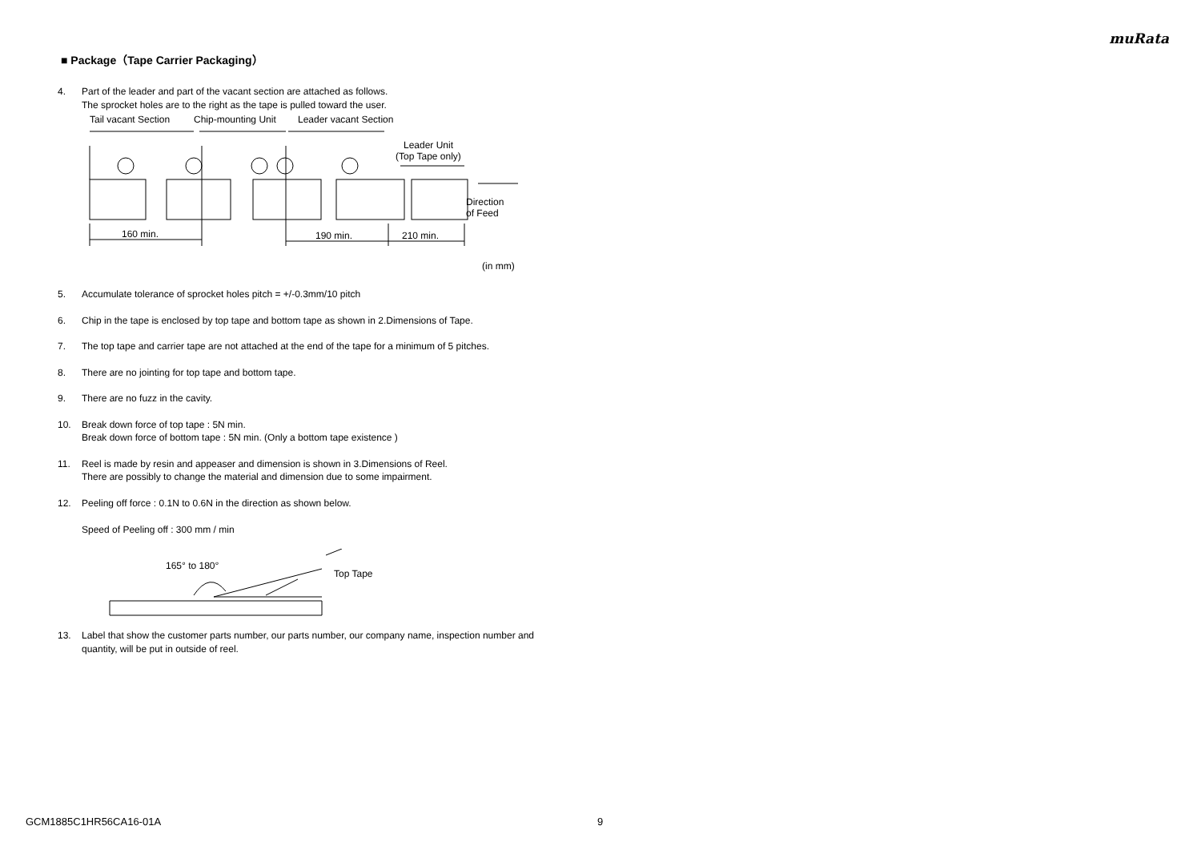muRata
■ Package（Tape Carrier Packaging）
4. Part of the leader and part of the vacant section are attached as follows.
The sprocket holes are to the right as the tape is pulled toward the user.
Tail vacant Section
Chip-mounting Unit
Leader vacant Section
Leader Unit
(Top Tape only)
Direction
of Feed
160 min.
190 min.
210 min.
(in mm)
5. Accumulate tolerance of sprocket holes pitch = +/-0.3mm/10 pitch
6. Chip in the tape is enclosed by top tape and bottom tape as shown in 2.Dimensions of Tape.
7. The top tape and carrier tape are not attached at the end of the tape for a minimum of 5 pitches.
8. There are no jointing for top tape and bottom tape.
9. There are no fuzz in the cavity.
10. Break down force of top tape : 5N min.
Break down force of bottom tape : 5N min. (Only a bottom tape existence )
11. Reel is made by resin and appeaser and dimension is shown in 3.Dimensions of Reel.
There are possibly to change the material and dimension due to some impairment.
12. Peeling off force : 0.1N to 0.6N in the direction as shown below.
Speed of Peeling off : 300 mm / min
165° to 180°
Top Tape
13. Label that show the customer parts number, our parts number, our company name, inspection number and quantity, will be put in outside of reel.
GCM1885C1HR56CA16-01A 9